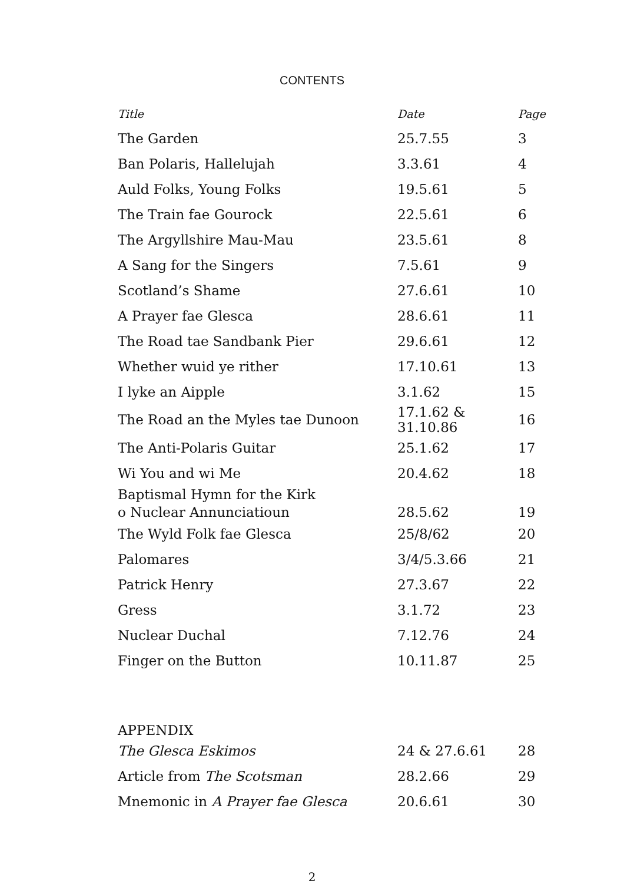CONTENTS
| Title | Date | Page |
| --- | --- | --- |
| The Garden | 25.7.55 | 3 |
| Ban Polaris, Hallelujah | 3.3.61 | 4 |
| Auld Folks, Young Folks | 19.5.61 | 5 |
| The Train fae Gourock | 22.5.61 | 6 |
| The Argyllshire Mau-Mau | 23.5.61 | 8 |
| A Sang for the Singers | 7.5.61 | 9 |
| Scotland’s Shame | 27.6.61 | 10 |
| A Prayer fae Glesca | 28.6.61 | 11 |
| The Road tae Sandbank Pier | 29.6.61 | 12 |
| Whether wuid ye rither | 17.10.61 | 13 |
| I lyke an Aipple | 3.1.62 | 15 |
| The Road an the Myles tae Dunoon | 17.1.62 & 31.10.86 | 16 |
| The Anti-Polaris Guitar | 25.1.62 | 17 |
| Wi You and wi Me | 20.4.62 | 18 |
| Baptismal Hymn for the Kirk o Nuclear Annunciatioun | 28.5.62 | 19 |
| The Wyld Folk fae Glesca | 25/8/62 | 20 |
| Palomares | 3/4/5.3.66 | 21 |
| Patrick Henry | 27.3.67 | 22 |
| Gress | 3.1.72 | 23 |
| Nuclear Duchal | 7.12.76 | 24 |
| Finger on the Button | 10.11.87 | 25 |
| APPENDIX | | |
| The Glesca Eskimos | 24 & 27.6.61 | 28 |
| Article from The Scotsman | 28.2.66 | 29 |
| Mnemonic in A Prayer fae Glesca | 20.6.61 | 30 |
2